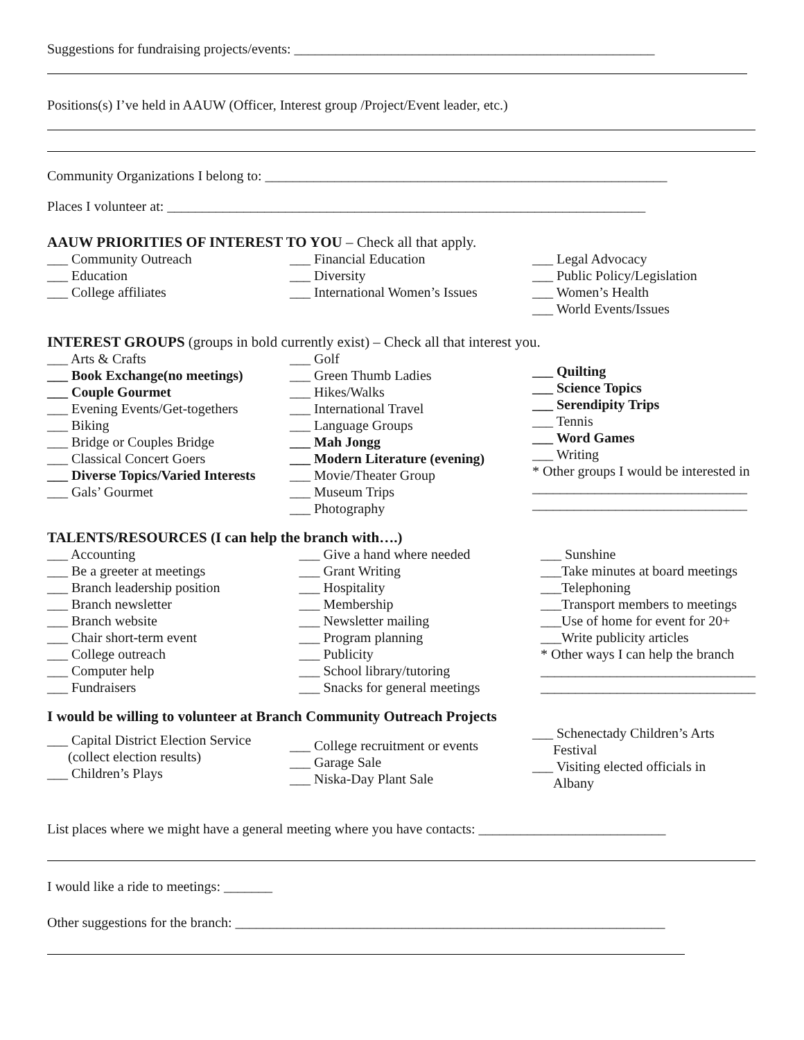Suggestions for fundraising projects/events: ____________________________________________________
Positions(s) I’ve held in AAUW (Officer, Interest group /Project/Event leader, etc.)
Community Organizations I belong to: __________________________________________________________
Places I volunteer at: _____________________________________________________________________
AAUW PRIORITIES OF INTEREST TO YOU – Check all that apply.
___ Community Outreach
___ Education
___ College affiliates
___ Financial Education
___ Diversity
___ International Women’s Issues
___ Legal Advocacy
___ Public Policy/Legislation
___ Women’s Health
___ World Events/Issues
INTEREST GROUPS (groups in bold currently exist) – Check all that interest you.
___ Arts & Crafts
___ Book Exchange(no meetings)
___ Couple Gourmet
___ Evening Events/Get-togethers
___ Biking
___ Bridge or Couples Bridge
___ Classical Concert Goers
___ Diverse Topics/Varied Interests
___ Gals’ Gourmet
___ Golf
___ Green Thumb Ladies
___ Hikes/Walks
___ International Travel
___ Language Groups
___ Mah Jongg
___ Modern Literature (evening)
___ Movie/Theater Group
___ Museum Trips
___ Photography
___ Quilting
___ Science Topics
___ Serendipity Trips
___ Tennis
___ Word Games
___ Writing
* Other groups I would be interested in
_______________________________
_______________________________
TALENTS/RESOURCES (I can help the branch with….)
___ Accounting
___ Be a greeter at meetings
___ Branch leadership position
___ Branch newsletter
___ Branch website
___ Chair short-term event
___ College outreach
___ Computer help
___ Fundraisers
___ Give a hand where needed
___ Grant Writing
___ Hospitality
___ Membership
___ Newsletter mailing
___ Program planning
___ Publicity
___ School library/tutoring
___ Snacks for general meetings
___ Sunshine
___Take minutes at board meetings
___Telephoning
___Transport members to meetings
___Use of home for event for 20+
___Write publicity articles
* Other ways I can help the branch
_______________________________
_______________________________
I would be willing to volunteer at Branch Community Outreach Projects
___ Capital District Election Service
(collect election results)
___ Children’s Plays
___ College recruitment or events
___ Garage Sale
___ Niska-Day Plant Sale
___ Schenectady Children’s Arts
Festival
___ Visiting elected officials in
Albany
List places where we might have a general meeting where you have contacts: ___________________________
I would like a ride to meetings: _______
Other suggestions for the branch: ______________________________________________________________